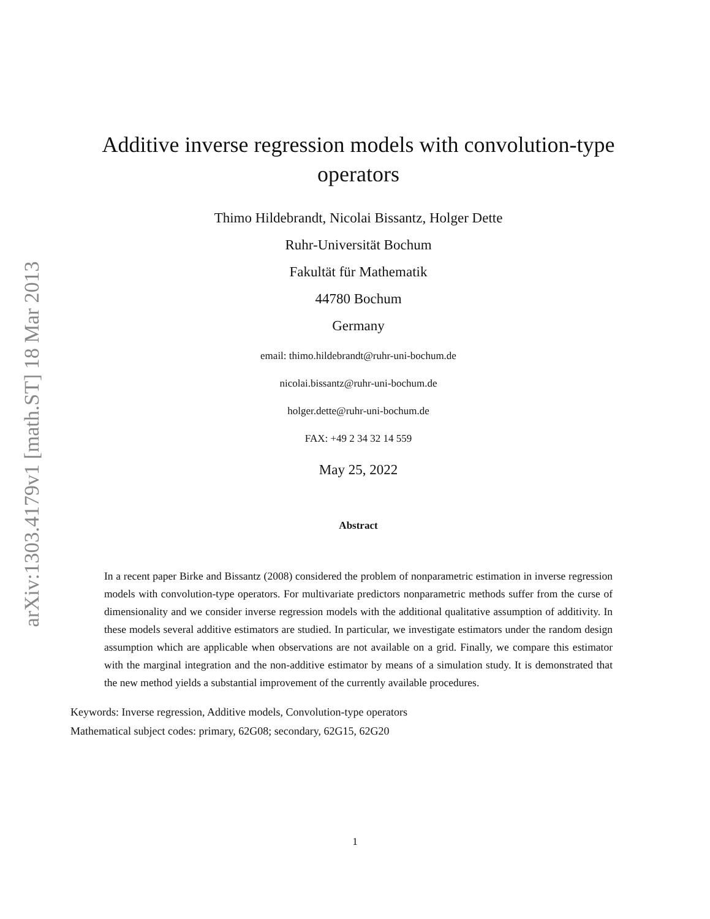arXiv:1303.4179v1 [math.ST] 18 Mar 2013
Additive inverse regression models with convolution-type operators
Thimo Hildebrandt, Nicolai Bissantz, Holger Dette
Ruhr-Universität Bochum
Fakultät für Mathematik
44780 Bochum
Germany
email: thimo.hildebrandt@ruhr-uni-bochum.de
nicolai.bissantz@ruhr-uni-bochum.de
holger.dette@ruhr-uni-bochum.de
FAX: +49 2 34 32 14 559
May 25, 2022
Abstract
In a recent paper Birke and Bissantz (2008) considered the problem of nonparametric estimation in inverse regression models with convolution-type operators. For multivariate predictors nonparametric methods suffer from the curse of dimensionality and we consider inverse regression models with the additional qualitative assumption of additivity. In these models several additive estimators are studied. In particular, we investigate estimators under the random design assumption which are applicable when observations are not available on a grid. Finally, we compare this estimator with the marginal integration and the non-additive estimator by means of a simulation study. It is demonstrated that the new method yields a substantial improvement of the currently available procedures.
Keywords: Inverse regression, Additive models, Convolution-type operators
Mathematical subject codes: primary, 62G08; secondary, 62G15, 62G20
1